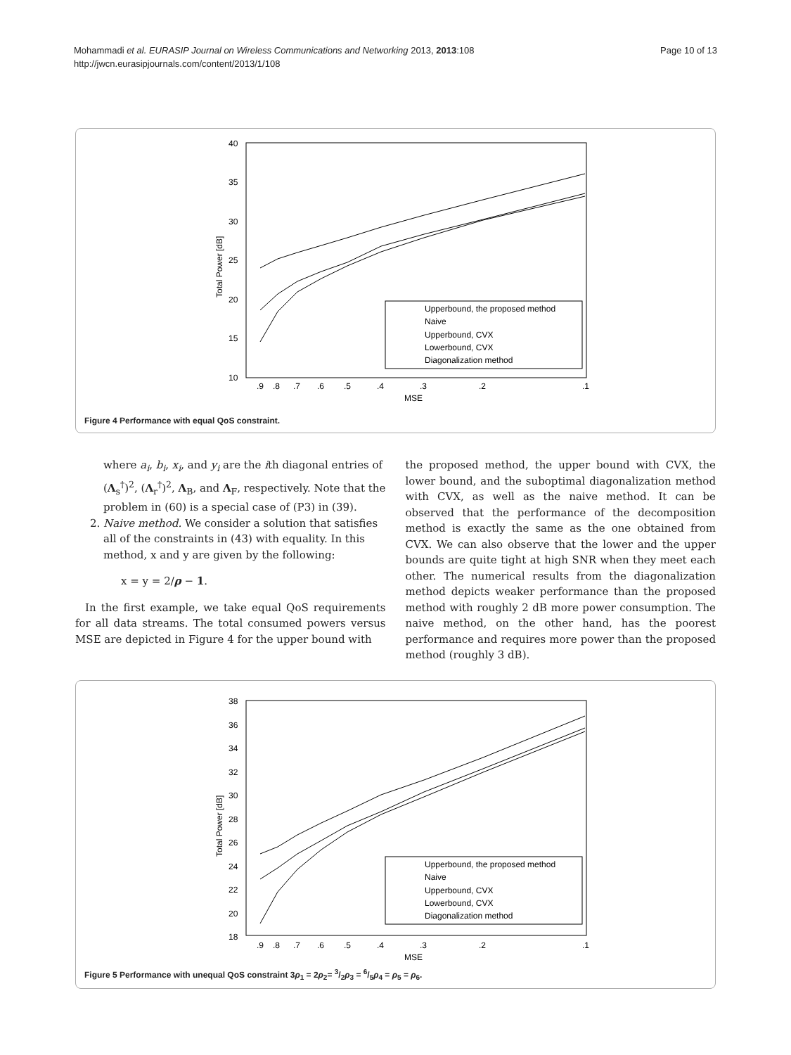Mohammadi et al. EURASIP Journal on Wireless Communications and Networking 2013, 2013:108
http://jwcn.eurasipjournals.com/content/2013/1/108
Page 10 of 13
40
35
30
25
20
15
10
.9
.8
.7
.6
.5
.4
.3
.2
.1
MSE
Total Power [dB]
Upperbound, the proposed method
Naive
Upperbound, CVX
Lowerbound, CVX
Diagonalization method
Figure 4 Performance with equal QoS constraint.
where a<sub>i</sub>, b<sub>i</sub>, x<sub>i</sub>, and y<sub>i</sub> are the ith diagonal entries of (Λ<sub>s</sub><sup>†</sup>)<sup>2</sup>, (Λ<sub>r</sub><sup>†</sup>)<sup>2</sup>, Λ<sub>B</sub>, and Λ<sub>F</sub>, respectively. Note that the problem in (60) is a special case of (P3) in (39).
2. Naive method. We consider a solution that satisfies all of the constraints in (43) with equality. In this method, x and y are given by the following:
x = y = 2/ρ − 1.
In the first example, we take equal QoS requirements for all data streams. The total consumed powers versus MSE are depicted in Figure 4 for the upper bound with
the proposed method, the upper bound with CVX, the lower bound, and the suboptimal diagonalization method with CVX, as well as the naive method. It can be observed that the performance of the decomposition method is exactly the same as the one obtained from CVX. We can also observe that the lower and the upper bounds are quite tight at high SNR when they meet each other. The numerical results from the diagonalization method depicts weaker performance than the proposed method with roughly 2 dB more power consumption. The naive method, on the other hand, has the poorest performance and requires more power than the proposed method (roughly 3 dB).
38
36
34
32
30
28
26
24
22
20
18
.9
.8
.7
.6
.5
.4
.3
.2
.1
MSE
Total Power [dB]
Upperbound, the proposed method
Naive
Upperbound, CVX
Lowerbound, CVX
Diagonalization method
Figure 5 Performance with unequal QoS constraint 3ρ<sub>1</sub> = 2ρ<sub>2</sub>= 3/2ρ<sub>3</sub> = 6/5ρ<sub>4</sub> = ρ<sub>5</sub> = ρ<sub>6</sub>.